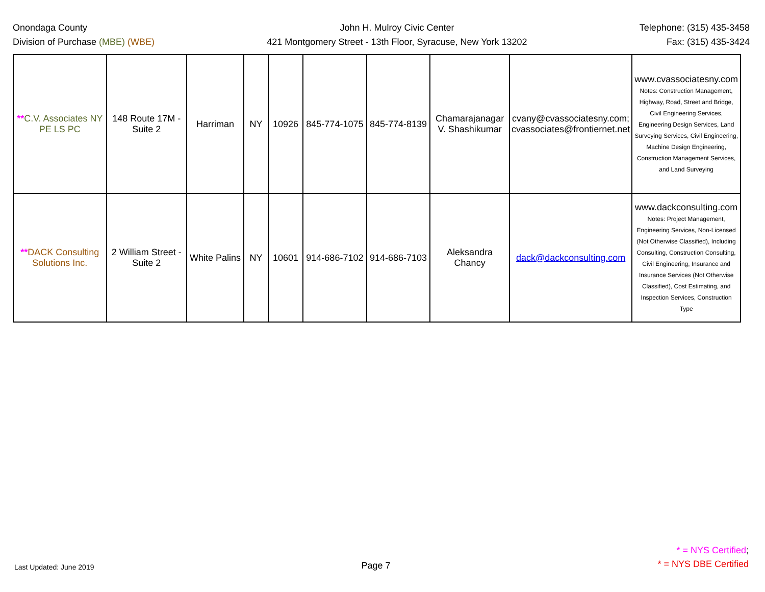Onondaga County
Division of Purchase (MBE) (WBE)
John H. Mulroy Civic Center
421 Montgomery Street - 13th Floor, Syracuse, New York 13202
Telephone: (315) 435-3458
Fax: (315) 435-3424
| ** C.V. Associates NY PE LS PC | 148 Route 17M - Suite 2 | Harriman | NY | 10926 | 845-774-1075 | 845-774-8139 | Chamarajanagar V. Shashikumar | cvany@cvassociatesny.com; cvassociates@frontiernet.net | www.cvassociatesny.com Notes: Construction Management, Highway, Road, Street and Bridge, Civil Engineering Services, Engineering Design Services, Land Surveying Services, Civil Engineering, Machine Design Engineering, Construction Management Services, and Land Surveying |
| ** DACK Consulting Solutions Inc. | 2 William Street - Suite 2 | White Palins | NY | 10601 | 914-686-7102 | 914-686-7103 | Aleksandra Chancy | dack@dackconsulting.com | www.dackconsulting.com Notes: Project Management, Engineering Services, Non-Licensed (Not Otherwise Classified), Including Consulting, Construction Consulting, Civil Engineering, Insurance and Insurance Services (Not Otherwise Classified), Cost Estimating, and Inspection Services, Construction Type |
Last Updated: June 2019
Page 7
* = NYS Certified;
* = NYS DBE Certified